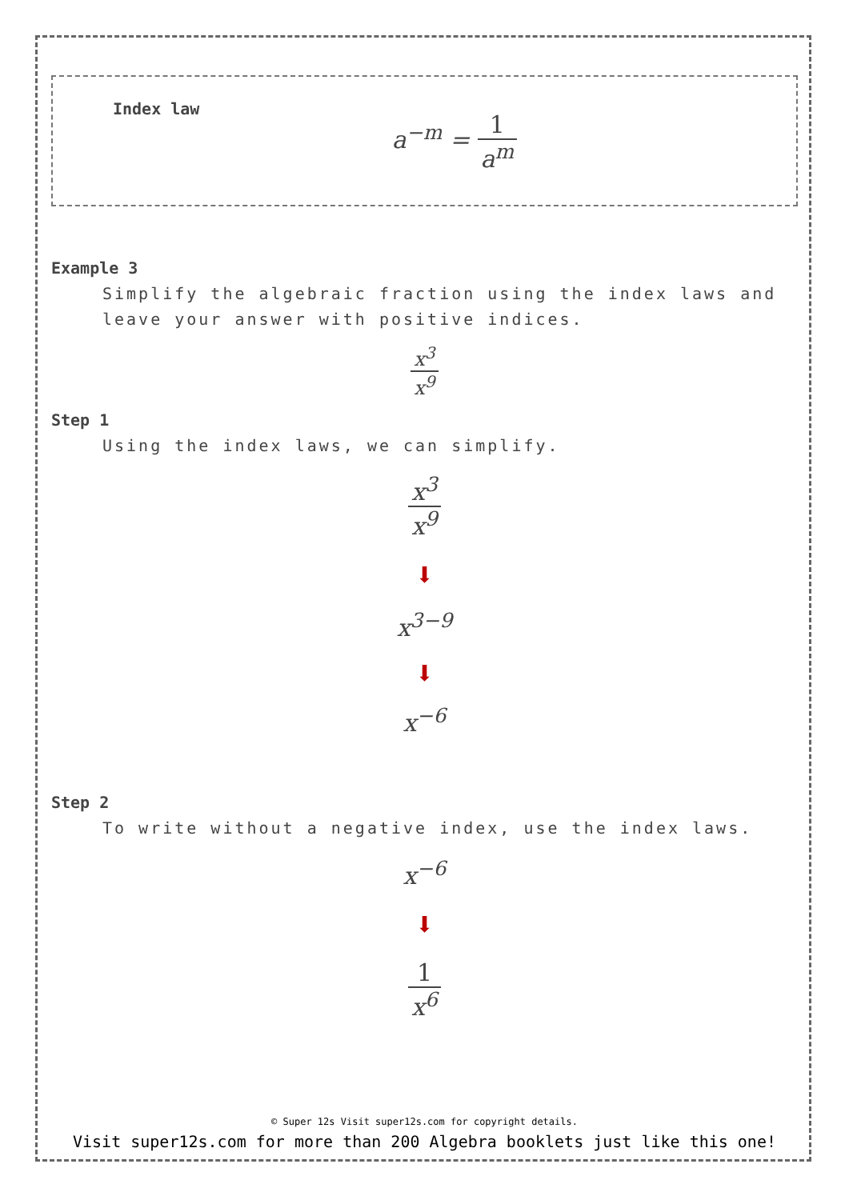Index law
a<sup>−m</sup> = 1 a<sup>m</sup>
Example 3
Simplify the algebraic fraction using the index laws and leave your answer with positive indices.
x<sup>3</sup> x<sup>9</sup>
Step 1
Using the index laws, we can simplify.
x<sup>3</sup> x<sup>9</sup>
⬇
x<sup>3−9</sup>
⬇
x<sup>−6</sup>
Step 2
To write without a negative index, use the index laws.
x<sup>−6</sup>
⬇
1 x<sup>6</sup>
© Super 12s Visit super12s.com for copyright details.
Visit super12s.com for more than 200 Algebra booklets just like this one!